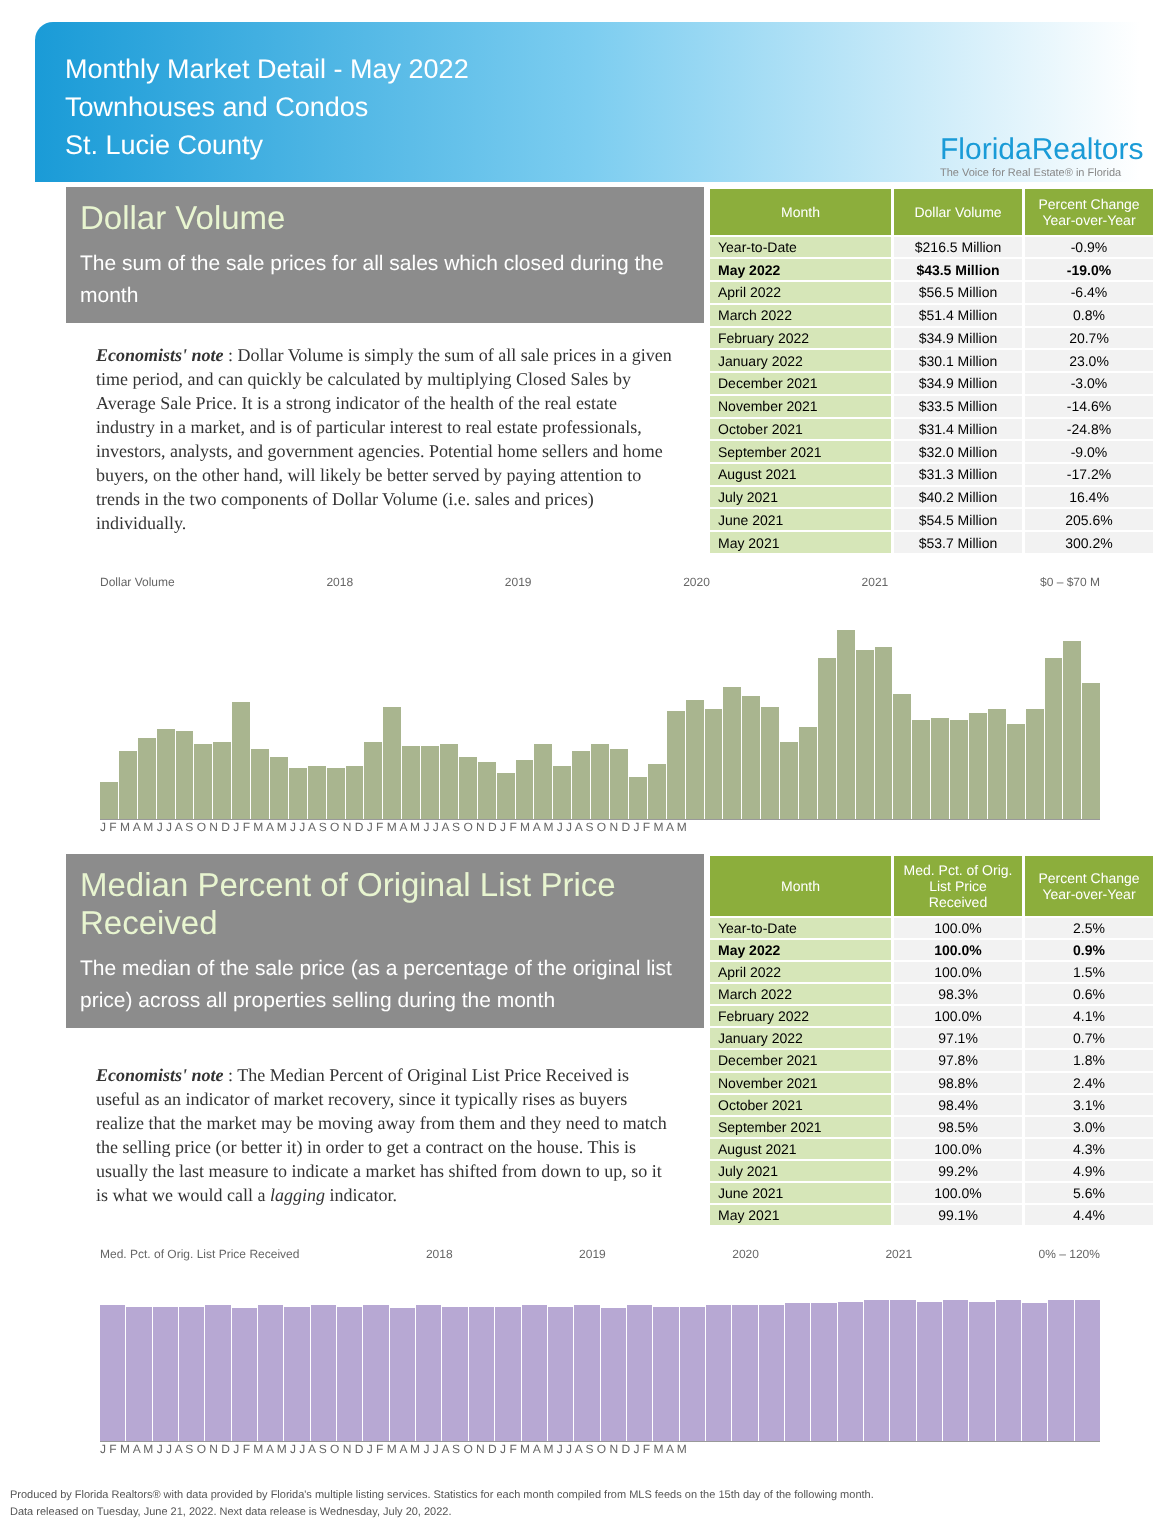Monthly Market Detail - May 2022
Townhouses and Condos
St. Lucie County
FloridaRealtors
The Voice for Real Estate® in Florida
Dollar Volume
The sum of the sale prices for all sales which closed during the month
Economists' note : Dollar Volume is simply the sum of all sale prices in a given time period, and can quickly be calculated by multiplying Closed Sales by Average Sale Price. It is a strong indicator of the health of the real estate industry in a market, and is of particular interest to real estate professionals, investors, analysts, and government agencies. Potential home sellers and home buyers, on the other hand, will likely be better served by paying attention to trends in the two components of Dollar Volume (i.e. sales and prices) individually.
| Month | Dollar Volume | Percent Change Year-over-Year |
| --- | --- | --- |
| Year-to-Date | $216.5 Million | -0.9% |
| May 2022 | $43.5 Million | -19.0% |
| April 2022 | $56.5 Million | -6.4% |
| March 2022 | $51.4 Million | 0.8% |
| February 2022 | $34.9 Million | 20.7% |
| January 2022 | $30.1 Million | 23.0% |
| December 2021 | $34.9 Million | -3.0% |
| November 2021 | $33.5 Million | -14.6% |
| October 2021 | $31.4 Million | -24.8% |
| September 2021 | $32.0 Million | -9.0% |
| August 2021 | $31.3 Million | -17.2% |
| July 2021 | $40.2 Million | 16.4% |
| June 2021 | $54.5 Million | 205.6% |
| May 2021 | $53.7 Million | 300.2% |
Dollar Volume 2018 2019 2020 2021 $0 – $70 M
J F M A M J J A S O N D J F M A M J J A S O N D J F M A M J J A S O N D J F M A M J J A S O N D J F M A M
Median Percent of Original List Price Received
The median of the sale price (as a percentage of the original list price) across all properties selling during the month
Economists' note : The Median Percent of Original List Price Received is useful as an indicator of market recovery, since it typically rises as buyers realize that the market may be moving away from them and they need to match the selling price (or better it) in order to get a contract on the house. This is usually the last measure to indicate a market has shifted from down to up, so it is what we would call a lagging indicator.
| Month | Med. Pct. of Orig. List Price Received | Percent Change Year-over-Year |
| --- | --- | --- |
| Year-to-Date | 100.0% | 2.5% |
| May 2022 | 100.0% | 0.9% |
| April 2022 | 100.0% | 1.5% |
| March 2022 | 98.3% | 0.6% |
| February 2022 | 100.0% | 4.1% |
| January 2022 | 97.1% | 0.7% |
| December 2021 | 97.8% | 1.8% |
| November 2021 | 98.8% | 2.4% |
| October 2021 | 98.4% | 3.1% |
| September 2021 | 98.5% | 3.0% |
| August 2021 | 100.0% | 4.3% |
| July 2021 | 99.2% | 4.9% |
| June 2021 | 100.0% | 5.6% |
| May 2021 | 99.1% | 4.4% |
Med. Pct. of Orig. List Price Received 2018 2019 2020 2021 0% – 120%
J F M A M J J A S O N D J F M A M J J A S O N D J F M A M J J A S O N D J F M A M J J A S O N D J F M A M
Produced by Florida Realtors® with data provided by Florida's multiple listing services. Statistics for each month compiled from MLS feeds on the 15th day of the following month.
Data released on Tuesday, June 21, 2022. Next data release is Wednesday, July 20, 2022.